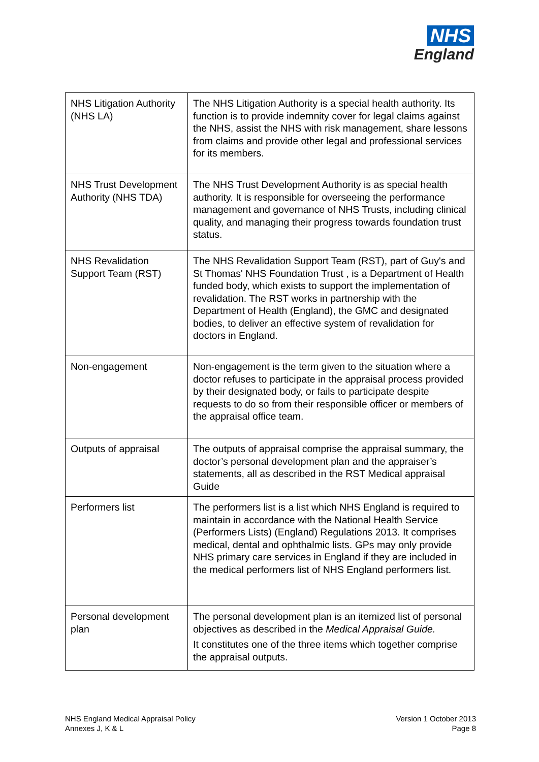NHS
England
| NHS Litigation Authority (NHS LA) | The NHS Litigation Authority is a special health authority. Its function is to provide indemnity cover for legal claims against the NHS, assist the NHS with risk management, share lessons from claims and provide other legal and professional services for its members. |
| NHS Trust Development Authority (NHS TDA) | The NHS Trust Development Authority is as special health authority. It is responsible for overseeing the performance management and governance of NHS Trusts, including clinical quality, and managing their progress towards foundation trust status. |
| NHS Revalidation Support Team (RST) | The NHS Revalidation Support Team (RST), part of Guy's and St Thomas' NHS Foundation Trust , is a Department of Health funded body, which exists to support the implementation of revalidation. The RST works in partnership with the Department of Health (England), the GMC and designated bodies, to deliver an effective system of revalidation for doctors in England. |
| Non-engagement | Non-engagement is the term given to the situation where a doctor refuses to participate in the appraisal process provided by their designated body, or fails to participate despite requests to do so from their responsible officer or members of the appraisal office team. |
| Outputs of appraisal | The outputs of appraisal comprise the appraisal summary, the doctor’s personal development plan and the appraiser’s statements, all as described in the RST Medical appraisal Guide |
| Performers list | The performers list is a list which NHS England is required to maintain in accordance with the National Health Service (Performers Lists) (England) Regulations 2013. It comprises medical, dental and ophthalmic lists. GPs may only provide NHS primary care services in England if they are included in the medical performers list of NHS England performers list. |
| Personal development plan | The personal development plan is an itemized list of personal objectives as described in the Medical Appraisal Guide. It constitutes one of the three items which together comprise the appraisal outputs. |
NHS England Medical Appraisal Policy
Annexes J, K & L
Version 1 October 2013
Page 8